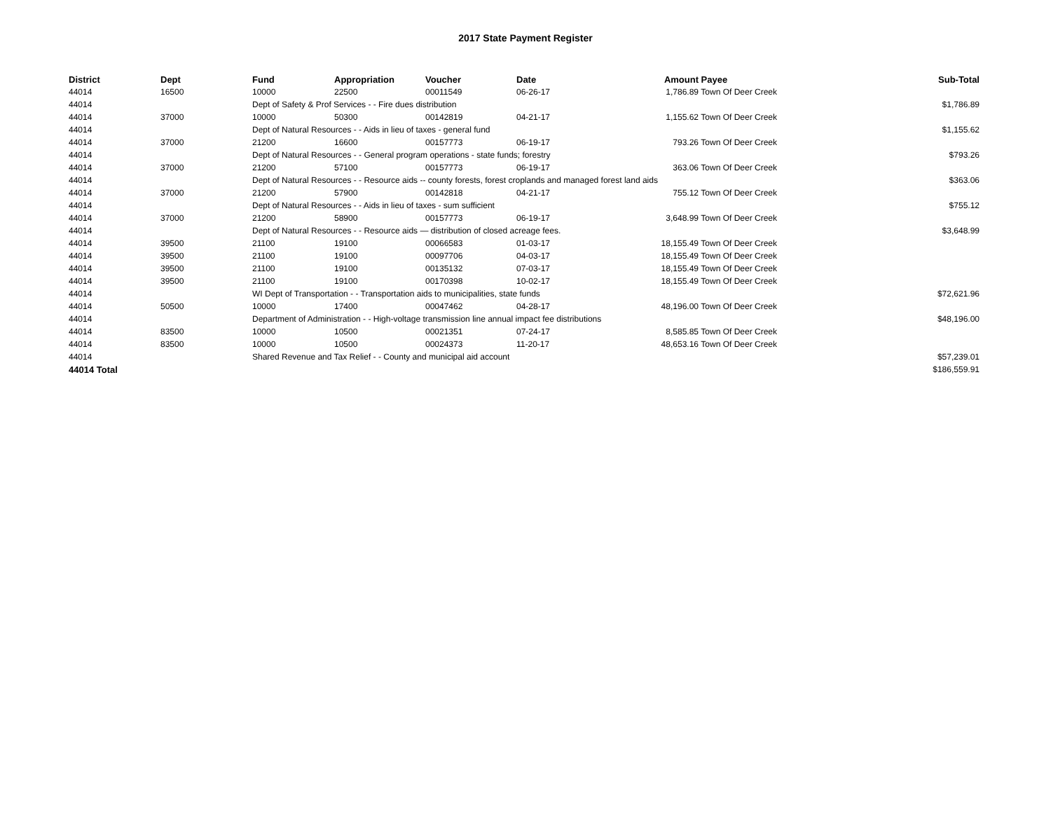2017 State Payment Register
| District | Dept | Fund | Appropriation | Voucher | Date | Amount | Payee | Sub-Total |
| --- | --- | --- | --- | --- | --- | --- | --- | --- |
| 44014 | 16500 | 10000 | 22500 | 00011549 | 06-26-17 | 1,786.89 | Town Of Deer Creek | |
| 44014 | | Dept of Safety & Prof Services - - Fire dues distribution | | | | | | $1,786.89 |
| 44014 | 37000 | 10000 | 50300 | 00142819 | 04-21-17 | 1,155.62 | Town Of Deer Creek | |
| 44014 | | Dept of Natural Resources - - Aids in lieu of taxes - general fund | | | | | | $1,155.62 |
| 44014 | 37000 | 21200 | 16600 | 00157773 | 06-19-17 | 793.26 | Town Of Deer Creek | |
| 44014 | | Dept of Natural Resources - - General program operations - state funds; forestry | | | | | | $793.26 |
| 44014 | 37000 | 21200 | 57100 | 00157773 | 06-19-17 | 363.06 | Town Of Deer Creek | |
| 44014 | | Dept of Natural Resources - - Resource aids -- county forests, forest croplands and managed forest land aids | | | | | | $363.06 |
| 44014 | 37000 | 21200 | 57900 | 00142818 | 04-21-17 | 755.12 | Town Of Deer Creek | |
| 44014 | | Dept of Natural Resources - - Aids in lieu of taxes - sum sufficient | | | | | | $755.12 |
| 44014 | 37000 | 21200 | 58900 | 00157773 | 06-19-17 | 3,648.99 | Town Of Deer Creek | |
| 44014 | | Dept of Natural Resources - - Resource aids — distribution of closed acreage fees. | | | | | | $3,648.99 |
| 44014 | 39500 | 21100 | 19100 | 00066583 | 01-03-17 | 18,155.49 | Town Of Deer Creek | |
| 44014 | 39500 | 21100 | 19100 | 00097706 | 04-03-17 | 18,155.49 | Town Of Deer Creek | |
| 44014 | 39500 | 21100 | 19100 | 00135132 | 07-03-17 | 18,155.49 | Town Of Deer Creek | |
| 44014 | 39500 | 21100 | 19100 | 00170398 | 10-02-17 | 18,155.49 | Town Of Deer Creek | |
| 44014 | | WI Dept of Transportation - - Transportation aids to municipalities, state funds | | | | | | $72,621.96 |
| 44014 | 50500 | 10000 | 17400 | 00047462 | 04-28-17 | 48,196.00 | Town Of Deer Creek | |
| 44014 | | Department of Administration - - High-voltage transmission line annual impact fee distributions | | | | | | $48,196.00 |
| 44014 | 83500 | 10000 | 10500 | 00021351 | 07-24-17 | 8,585.85 | Town Of Deer Creek | |
| 44014 | 83500 | 10000 | 10500 | 00024373 | 11-20-17 | 48,653.16 | Town Of Deer Creek | |
| 44014 | | Shared Revenue and Tax Relief - - County and municipal aid account | | | | | | $57,239.01 |
| 44014 Total | | | | | | | | $186,559.91 |